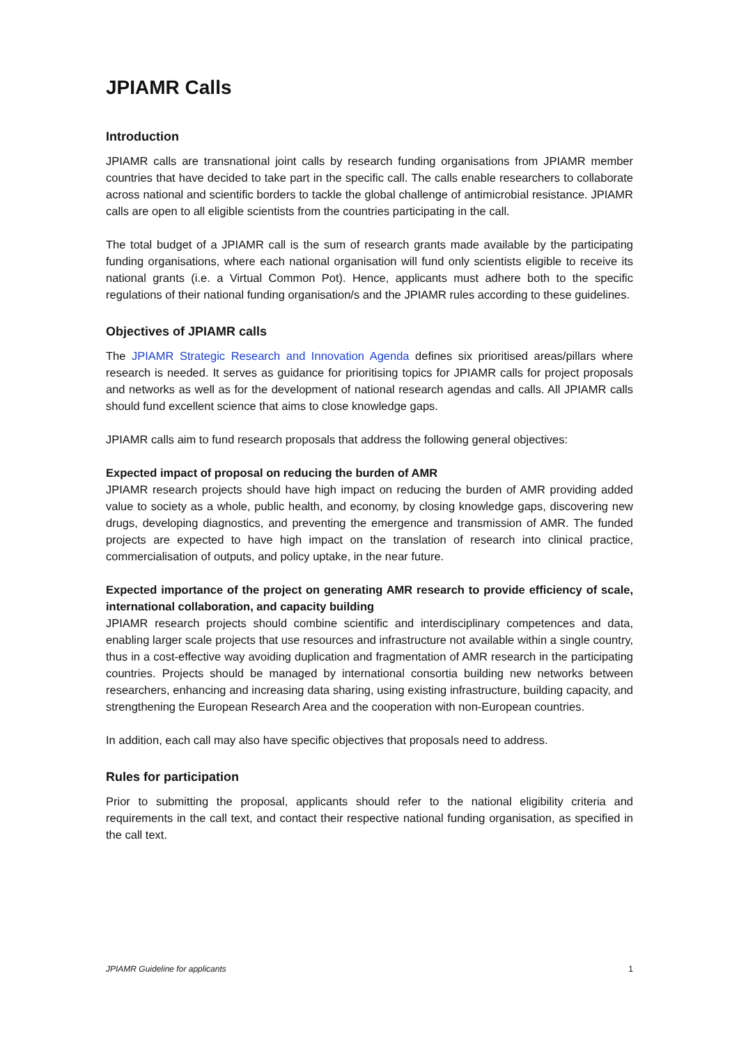JPIAMR Calls
Introduction
JPIAMR calls are transnational joint calls by research funding organisations from JPIAMR member countries that have decided to take part in the specific call. The calls enable researchers to collaborate across national and scientific borders to tackle the global challenge of antimicrobial resistance. JPIAMR calls are open to all eligible scientists from the countries participating in the call.
The total budget of a JPIAMR call is the sum of research grants made available by the participating funding organisations, where each national organisation will fund only scientists eligible to receive its national grants (i.e. a Virtual Common Pot). Hence, applicants must adhere both to the specific regulations of their national funding organisation/s and the JPIAMR rules according to these guidelines.
Objectives of JPIAMR calls
The JPIAMR Strategic Research and Innovation Agenda defines six prioritised areas/pillars where research is needed. It serves as guidance for prioritising topics for JPIAMR calls for project proposals and networks as well as for the development of national research agendas and calls. All JPIAMR calls should fund excellent science that aims to close knowledge gaps.
JPIAMR calls aim to fund research proposals that address the following general objectives:
Expected impact of proposal on reducing the burden of AMR
JPIAMR research projects should have high impact on reducing the burden of AMR providing added value to society as a whole, public health, and economy, by closing knowledge gaps, discovering new drugs, developing diagnostics, and preventing the emergence and transmission of AMR. The funded projects are expected to have high impact on the translation of research into clinical practice, commercialisation of outputs, and policy uptake, in the near future.
Expected importance of the project on generating AMR research to provide efficiency of scale, international collaboration, and capacity building
JPIAMR research projects should combine scientific and interdisciplinary competences and data, enabling larger scale projects that use resources and infrastructure not available within a single country, thus in a cost-effective way avoiding duplication and fragmentation of AMR research in the participating countries. Projects should be managed by international consortia building new networks between researchers, enhancing and increasing data sharing, using existing infrastructure, building capacity, and strengthening the European Research Area and the cooperation with non-European countries.
In addition, each call may also have specific objectives that proposals need to address.
Rules for participation
Prior to submitting the proposal, applicants should refer to the national eligibility criteria and requirements in the call text, and contact their respective national funding organisation, as specified in the call text.
JPIAMR Guideline for applicants 1